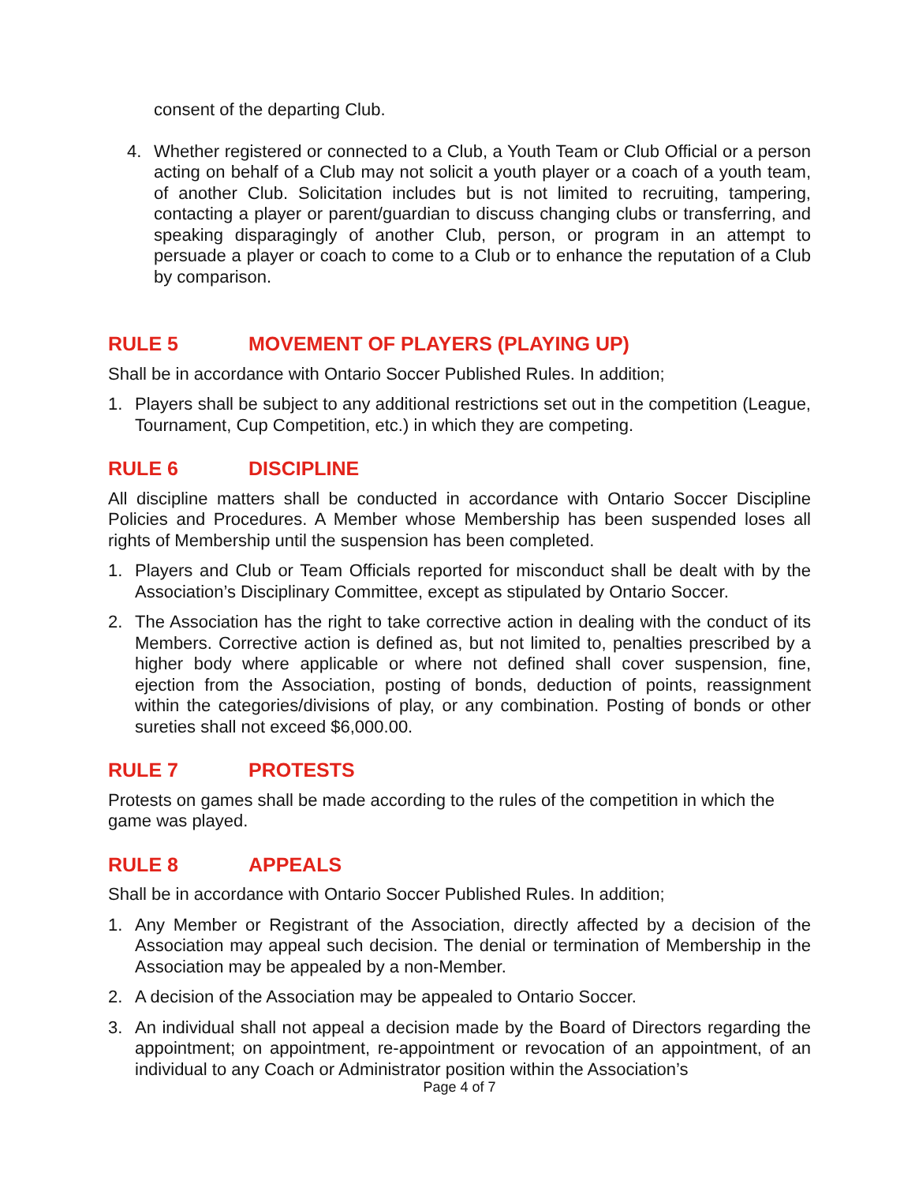consent of the departing Club.
4. Whether registered or connected to a Club, a Youth Team or Club Official or a person acting on behalf of a Club may not solicit a youth player or a coach of a youth team, of another Club. Solicitation includes but is not limited to recruiting, tampering, contacting a player or parent/guardian to discuss changing clubs or transferring, and speaking disparagingly of another Club, person, or program in an attempt to persuade a player or coach to come to a Club or to enhance the reputation of a Club by comparison.
RULE 5 MOVEMENT OF PLAYERS (PLAYING UP)
Shall be in accordance with Ontario Soccer Published Rules. In addition;
1. Players shall be subject to any additional restrictions set out in the competition (League, Tournament, Cup Competition, etc.) in which they are competing.
RULE 6 DISCIPLINE
All discipline matters shall be conducted in accordance with Ontario Soccer Discipline Policies and Procedures. A Member whose Membership has been suspended loses all rights of Membership until the suspension has been completed.
1. Players and Club or Team Officials reported for misconduct shall be dealt with by the Association’s Disciplinary Committee, except as stipulated by Ontario Soccer.
2. The Association has the right to take corrective action in dealing with the conduct of its Members. Corrective action is defined as, but not limited to, penalties prescribed by a higher body where applicable or where not defined shall cover suspension, fine, ejection from the Association, posting of bonds, deduction of points, reassignment within the categories/divisions of play, or any combination. Posting of bonds or other sureties shall not exceed $6,000.00.
RULE 7 PROTESTS
Protests on games shall be made according to the rules of the competition in which the game was played.
RULE 8 APPEALS
Shall be in accordance with Ontario Soccer Published Rules. In addition;
1. Any Member or Registrant of the Association, directly affected by a decision of the Association may appeal such decision. The denial or termination of Membership in the Association may be appealed by a non-Member.
2. A decision of the Association may be appealed to Ontario Soccer.
3. An individual shall not appeal a decision made by the Board of Directors regarding the appointment; on appointment, re-appointment or revocation of an appointment, of an individual to any Coach or Administrator position within the Association’s
Page 4 of 7